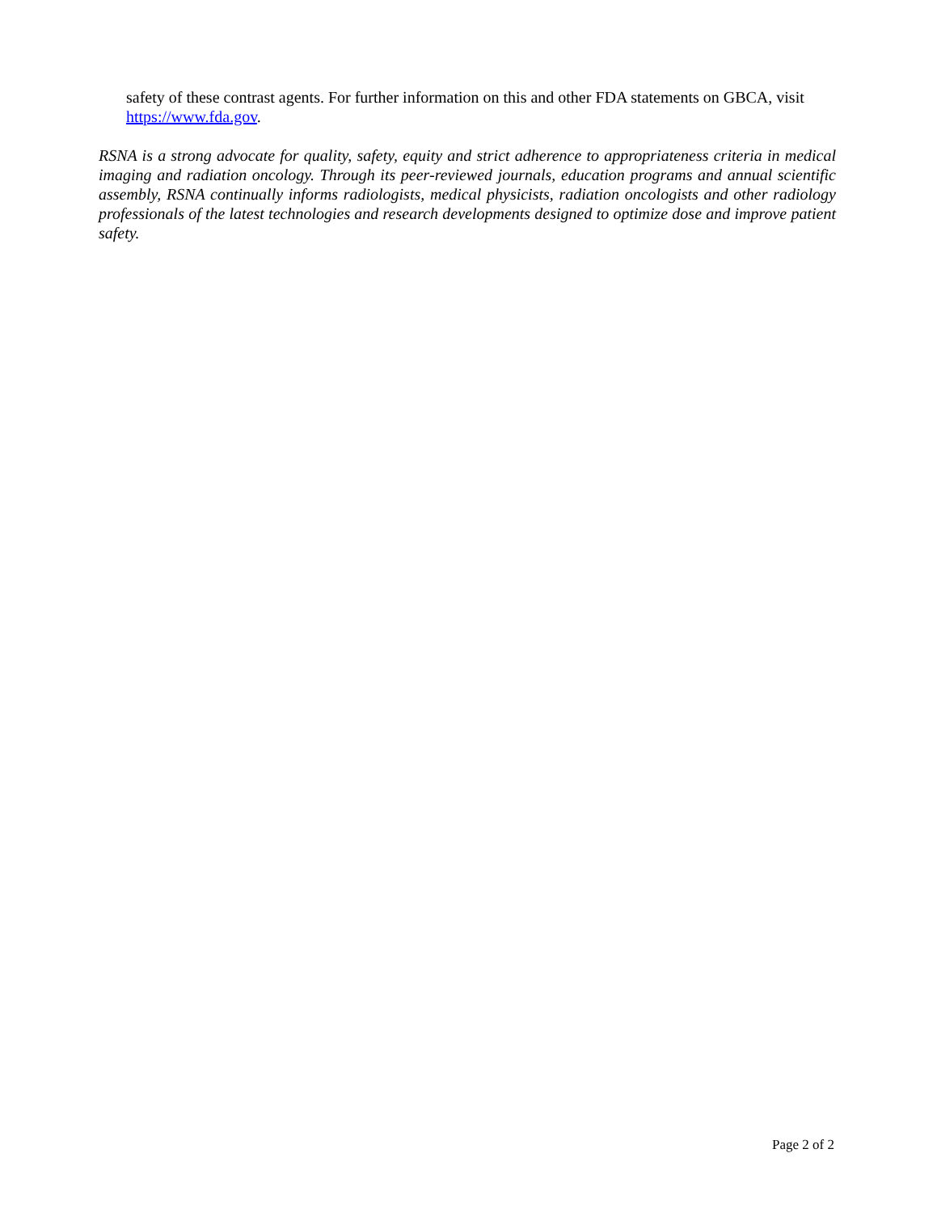safety of these contrast agents. For further information on this and other FDA statements on GBCA, visit https://www.fda.gov.
RSNA is a strong advocate for quality, safety, equity and strict adherence to appropriateness criteria in medical imaging and radiation oncology. Through its peer-reviewed journals, education programs and annual scientific assembly, RSNA continually informs radiologists, medical physicists, radiation oncologists and other radiology professionals of the latest technologies and research developments designed to optimize dose and improve patient safety.
Page 2 of 2